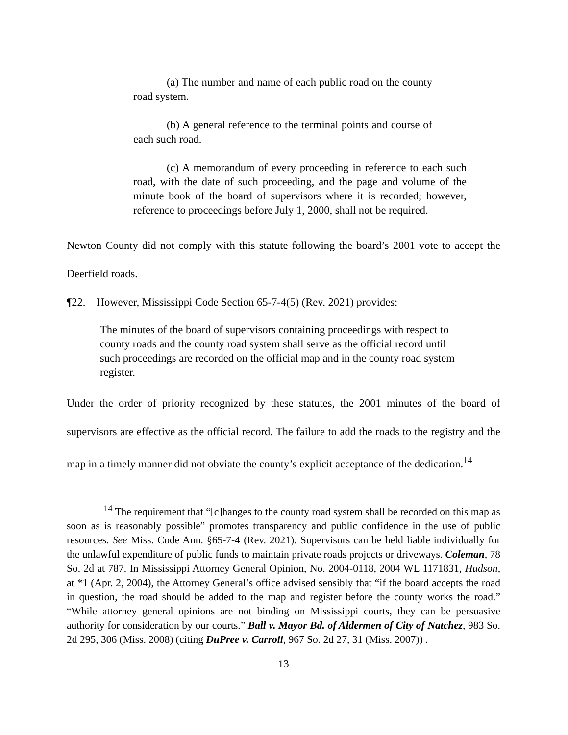(a) The number and name of each public road on the county road system.
(b) A general reference to the terminal points and course of each such road.
(c) A memorandum of every proceeding in reference to each such road, with the date of such proceeding, and the page and volume of the minute book of the board of supervisors where it is recorded; however, reference to proceedings before July 1, 2000, shall not be required.
Newton County did not comply with this statute following the board’s 2001 vote to accept the Deerfield roads.
¶22. However, Mississippi Code Section 65-7-4(5) (Rev. 2021) provides:
The minutes of the board of supervisors containing proceedings with respect to county roads and the county road system shall serve as the official record until such proceedings are recorded on the official map and in the county road system register.
Under the order of priority recognized by these statutes, the 2001 minutes of the board of supervisors are effective as the official record. The failure to add the roads to the registry and the map in a timely manner did not obviate the county’s explicit acceptance of the dedication.<sup>14</sup>
<sup>14</sup> The requirement that “[c]hanges to the county road system shall be recorded on this map as soon as is reasonably possible” promotes transparency and public confidence in the use of public resources. See Miss. Code Ann. §65-7-4 (Rev. 2021). Supervisors can be held liable individually for the unlawful expenditure of public funds to maintain private roads projects or driveways. Coleman, 78 So. 2d at 787. In Mississippi Attorney General Opinion, No. 2004-0118, 2004 WL 1171831, Hudson, at *1 (Apr. 2, 2004), the Attorney General’s office advised sensibly that “if the board accepts the road in question, the road should be added to the map and register before the county works the road.” “While attorney general opinions are not binding on Mississippi courts, they can be persuasive authority for consideration by our courts.” Ball v. Mayor Bd. of Aldermen of City of Natchez, 983 So. 2d 295, 306 (Miss. 2008) (citing DuPree v. Carroll, 967 So. 2d 27, 31 (Miss. 2007)) .
13